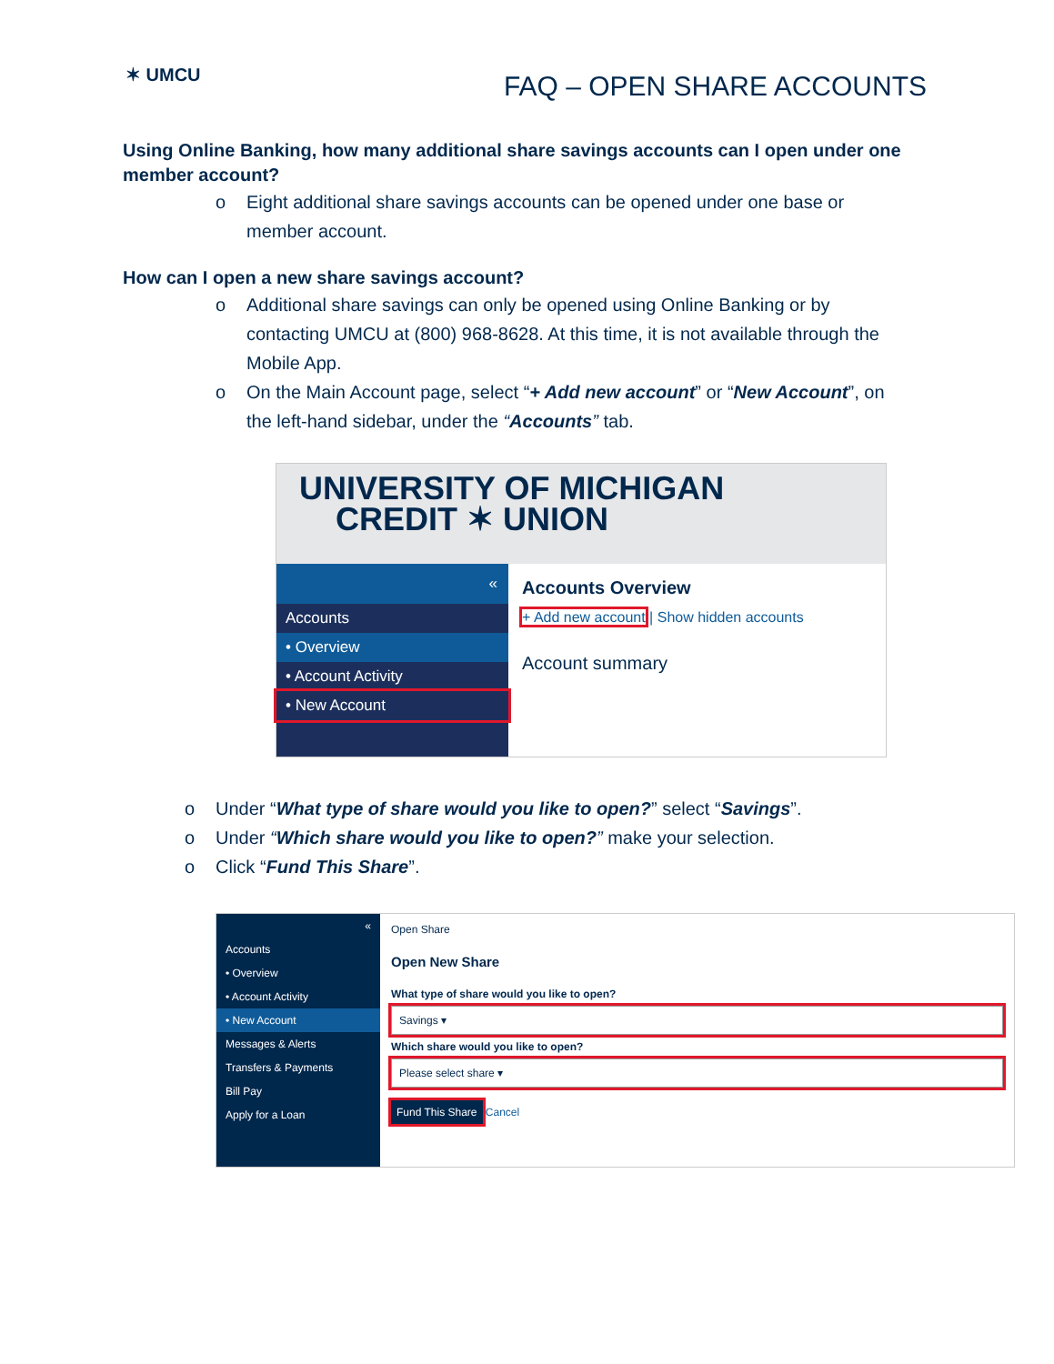✶ UMCU
FAQ – OPEN SHARE ACCOUNTS
Using Online Banking, how many additional share savings accounts can I open under one member account?
o Eight additional share savings accounts can be opened under one base or member account.
How can I open a new share savings account?
o Additional share savings can only be opened using Online Banking or by contacting UMCU at (800) 968-8628. At this time, it is not available through the Mobile App.
o On the Main Account page, select “+ Add new account” or “New Account”, on the left-hand sidebar, under the “Accounts” tab.
UNIVERSITY OF MICHIGAN
CREDIT ✶ UNION
«
Accounts
• Overview
• Account Activity
• New Account
Accounts Overview
+ Add new account | Show hidden accounts
Account summary
o Under “What type of share would you like to open?” select “Savings”.
o Under “Which share would you like to open?” make your selection.
o Click “Fund This Share”.
«
Accounts
• Overview
• Account Activity
• New Account
Messages & Alerts
Transfers & Payments
Bill Pay
Apply for a Loan
Open Share
Open New Share
What type of share would you like to open?
Savings ▾
Which share would you like to open?
Please select share ▾
Fund This Share Cancel